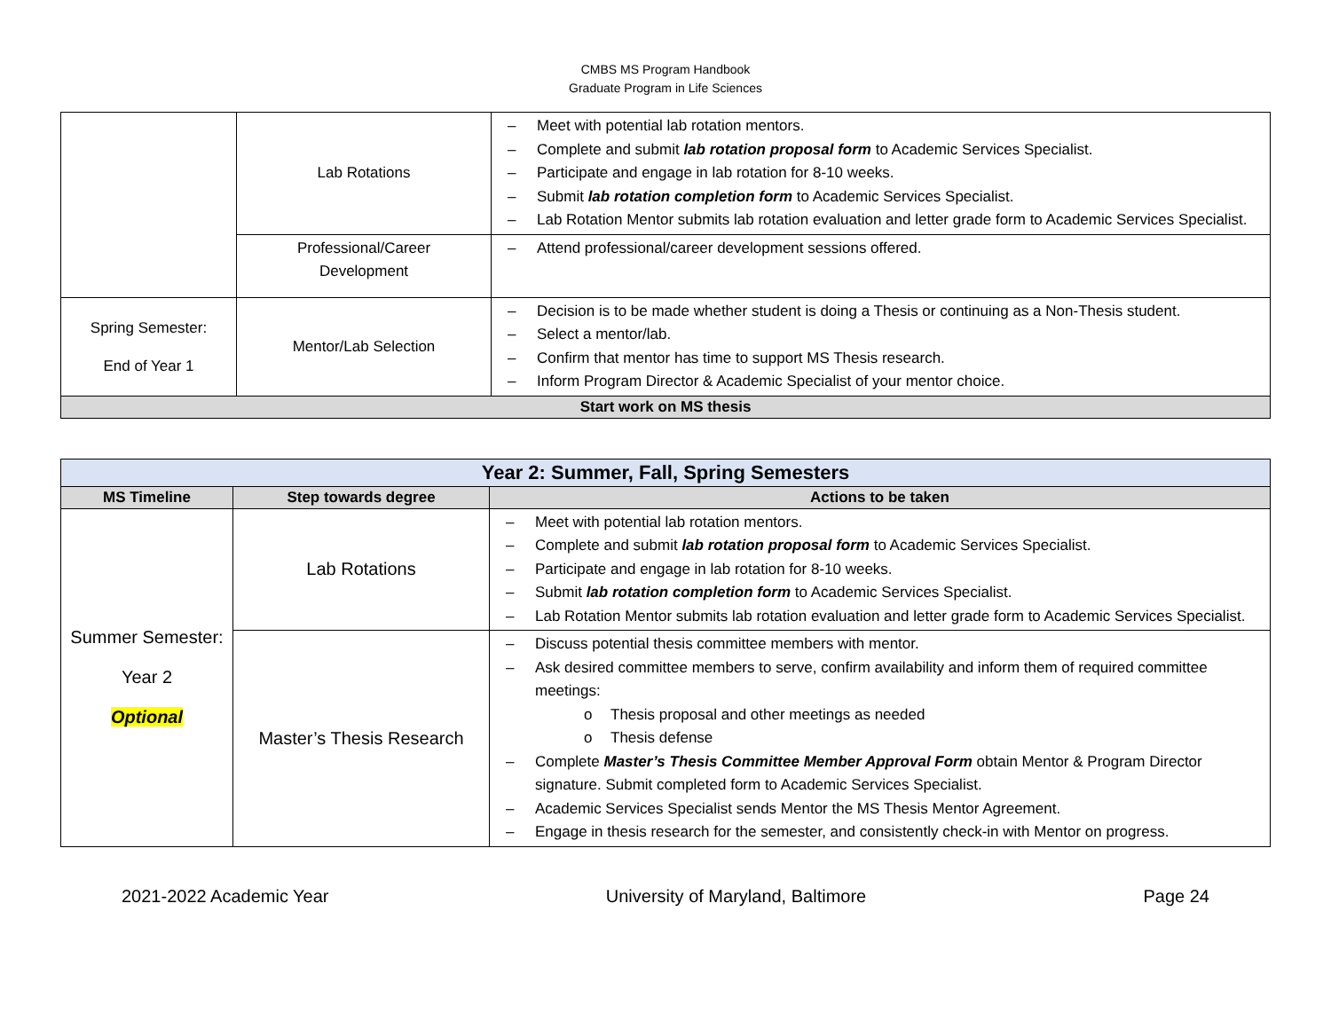CMBS MS Program Handbook
Graduate Program in Life Sciences
| | Lab Rotations | – Meet with potential lab rotation mentors. – Complete and submit lab rotation proposal form to Academic Services Specialist. – Participate and engage in lab rotation for 8-10 weeks. – Submit lab rotation completion form to Academic Services Specialist. – Lab Rotation Mentor submits lab rotation evaluation and letter grade form to Academic Services Specialist. |
| | Professional/Career Development | – Attend professional/career development sessions offered. |
| Spring Semester: End of Year 1 | Mentor/Lab Selection | – Decision is to be made whether student is doing a Thesis or continuing as a Non-Thesis student. – Select a mentor/lab. – Confirm that mentor has time to support MS Thesis research. – Inform Program Director & Academic Specialist of your mentor choice. |
| Start work on MS thesis | | |
| Year 2: Summer, Fall, Spring Semesters | | |
| MS Timeline | Step towards degree | Actions to be taken |
| Summer Semester: Year 2 Optional | Lab Rotations | – Meet with potential lab rotation mentors. – Complete and submit lab rotation proposal form to Academic Services Specialist. – Participate and engage in lab rotation for 8-10 weeks. – Submit lab rotation completion form to Academic Services Specialist. – Lab Rotation Mentor submits lab rotation evaluation and letter grade form to Academic Services Specialist. |
| | Master’s Thesis Research | – Discuss potential thesis committee members with mentor. – Ask desired committee members to serve, confirm availability and inform them of required committee meetings: o Thesis proposal and other meetings as needed o Thesis defense – Complete Master’s Thesis Committee Member Approval Form obtain Mentor & Program Director signature. Submit completed form to Academic Services Specialist. – Academic Services Specialist sends Mentor the MS Thesis Mentor Agreement. – Engage in thesis research for the semester, and consistently check-in with Mentor on progress. |
2021-2022 Academic Year University of Maryland, Baltimore Page 24